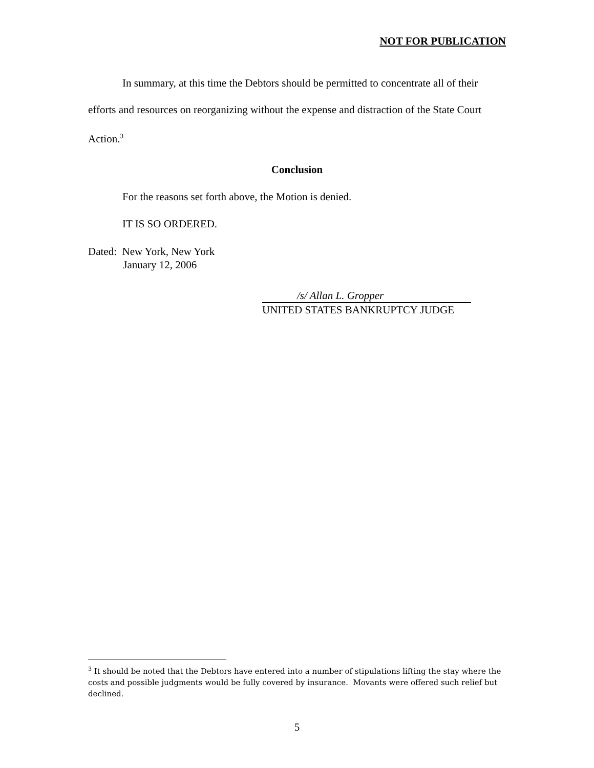NOT FOR PUBLICATION
In summary, at this time the Debtors should be permitted to concentrate all of their efforts and resources on reorganizing without the expense and distraction of the State Court Action.<sup>3</sup>
Conclusion
For the reasons set forth above, the Motion is denied.
IT IS SO ORDERED.
Dated: New York, New York
January 12, 2006
/s/ Allan L. Gropper
UNITED STATES BANKRUPTCY JUDGE
<sup>3</sup> It should be noted that the Debtors have entered into a number of stipulations lifting the stay where the costs and possible judgments would be fully covered by insurance. Movants were offered such relief but declined.
5